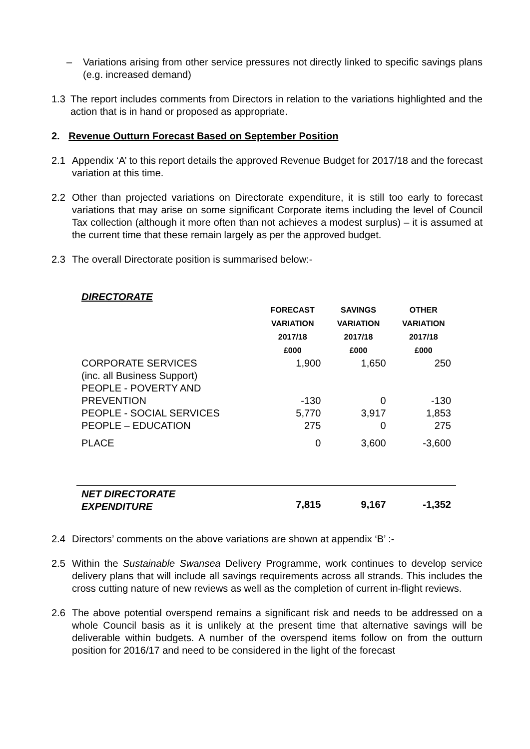– Variations arising from other service pressures not directly linked to specific savings plans (e.g. increased demand)
1.3 The report includes comments from Directors in relation to the variations highlighted and the action that is in hand or proposed as appropriate.
2. Revenue Outturn Forecast Based on September Position
2.1 Appendix ‘A’ to this report details the approved Revenue Budget for 2017/18 and the forecast variation at this time.
2.2 Other than projected variations on Directorate expenditure, it is still too early to forecast variations that may arise on some significant Corporate items including the level of Council Tax collection (although it more often than not achieves a modest surplus) – it is assumed at the current time that these remain largely as per the approved budget.
2.3 The overall Directorate position is summarised below:-
| DIRECTORATE | | | |
| | FORECAST VARIATION 2017/18 £000 | SAVINGS VARIATION 2017/18 £000 | OTHER VARIATION 2017/18 £000 |
| CORPORATE SERVICES (inc. all Business Support) | 1,900 | 1,650 | 250 |
| PEOPLE - POVERTY AND PREVENTION | -130 | 0 | -130 |
| PEOPLE - SOCIAL SERVICES | 5,770 | 3,917 | 1,853 |
| PEOPLE – EDUCATION | 275 | 0 | 275 |
| PLACE | 0 | 3,600 | -3,600 |
| NET DIRECTORATE EXPENDITURE | 7,815 | 9,167 | -1,352 |
2.4 Directors’ comments on the above variations are shown at appendix ‘B’ :-
2.5 Within the Sustainable Swansea Delivery Programme, work continues to develop service delivery plans that will include all savings requirements across all strands. This includes the cross cutting nature of new reviews as well as the completion of current in-flight reviews.
2.6 The above potential overspend remains a significant risk and needs to be addressed on a whole Council basis as it is unlikely at the present time that alternative savings will be deliverable within budgets. A number of the overspend items follow on from the outturn position for 2016/17 and need to be considered in the light of the forecast